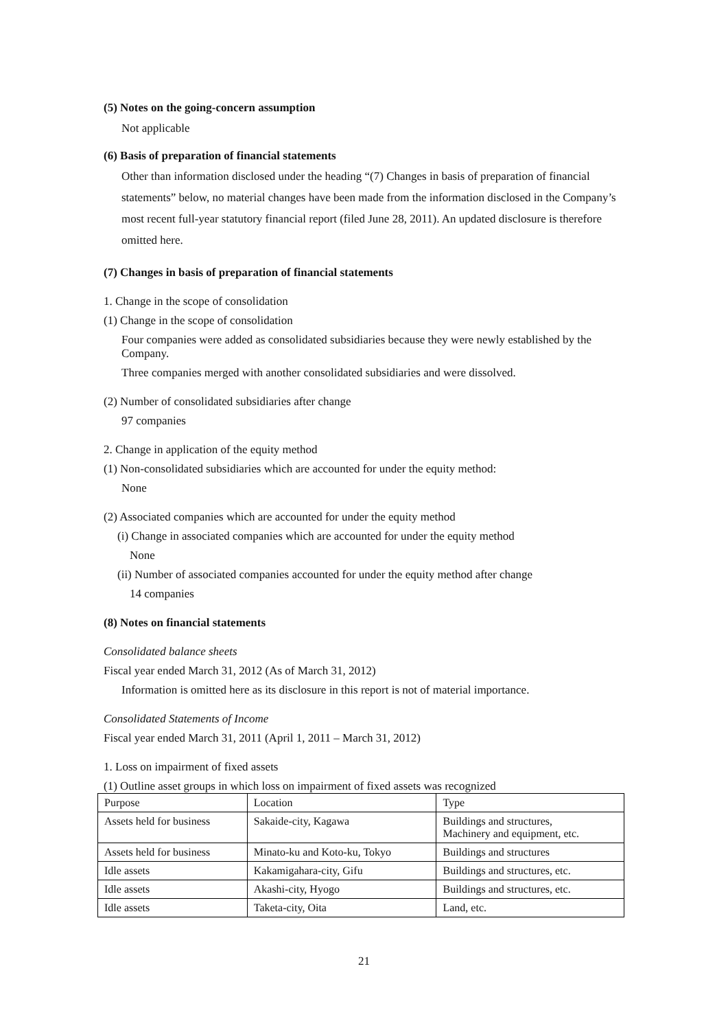(5) Notes on the going-concern assumption
Not applicable
(6) Basis of preparation of financial statements
Other than information disclosed under the heading “(7) Changes in basis of preparation of financial statements” below, no material changes have been made from the information disclosed in the Company’s most recent full-year statutory financial report (filed June 28, 2011). An updated disclosure is therefore omitted here.
(7) Changes in basis of preparation of financial statements
1. Change in the scope of consolidation
(1) Change in the scope of consolidation
Four companies were added as consolidated subsidiaries because they were newly established by the Company.
Three companies merged with another consolidated subsidiaries and were dissolved.
(2) Number of consolidated subsidiaries after change
97 companies
2. Change in application of the equity method
(1) Non-consolidated subsidiaries which are accounted for under the equity method:
None
(2) Associated companies which are accounted for under the equity method
(i) Change in associated companies which are accounted for under the equity method
None
(ii) Number of associated companies accounted for under the equity method after change
14 companies
(8) Notes on financial statements
Consolidated balance sheets
Fiscal year ended March 31, 2012 (As of March 31, 2012)
Information is omitted here as its disclosure in this report is not of material importance.
Consolidated Statements of Income
Fiscal year ended March 31, 2011 (April 1, 2011 – March 31, 2012)
1. Loss on impairment of fixed assets
(1) Outline asset groups in which loss on impairment of fixed assets was recognized
| Purpose | Location | Type |
| Assets held for business | Sakaide-city, Kagawa | Buildings and structures, Machinery and equipment, etc. |
| Assets held for business | Minato-ku and Koto-ku, Tokyo | Buildings and structures |
| Idle assets | Kakamigahara-city, Gifu | Buildings and structures, etc. |
| Idle assets | Akashi-city, Hyogo | Buildings and structures, etc. |
| Idle assets | Taketa-city, Oita | Land, etc. |
21